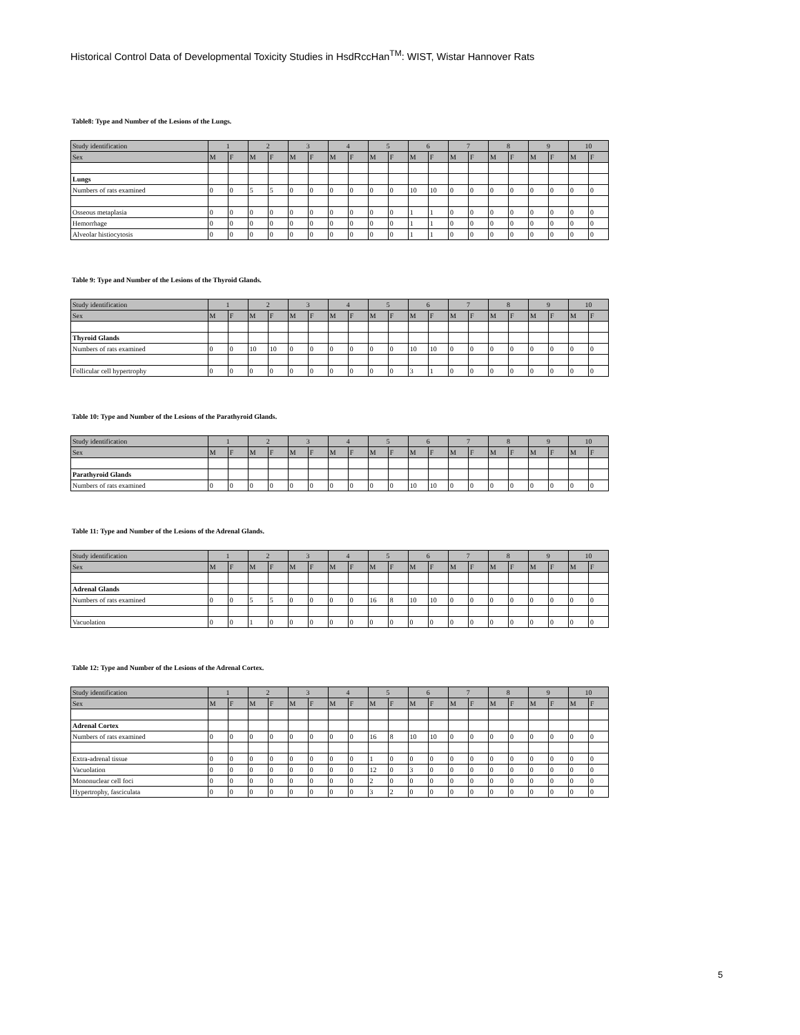Historical Control Data of Developmental Toxicity Studies in HsdRccHan<sup>TM</sup>: WIST, Wistar Hannover Rats
Table8: Type and Number of the Lesions of the Lungs.
| Study identification | 1 | | 2 | | 3 | | 4 | | 5 | | 6 | | 7 | | 8 | | 9 | | 10 | |
| Sex | M | F | M | F | M | F | M | F | M | F | M | F | M | F | M | F | M | F | M | F |
| Lungs | | | | | | | | | | | | | | | | | | | | |
| Numbers of rats examined | 0 | 0 | 5 | 5 | 0 | 0 | 0 | 0 | 0 | 0 | 10 | 10 | 0 | 0 | 0 | 0 | 0 | 0 | 0 | 0 |
| Osseous metaplasia | 0 | 0 | 0 | 0 | 0 | 0 | 0 | 0 | 0 | 0 | 1 | 1 | 0 | 0 | 0 | 0 | 0 | 0 | 0 | 0 |
| Hemorrhage | 0 | 0 | 0 | 0 | 0 | 0 | 0 | 0 | 0 | 0 | 1 | 1 | 0 | 0 | 0 | 0 | 0 | 0 | 0 | 0 |
| Alveolar histiocytosis | 0 | 0 | 0 | 0 | 0 | 0 | 0 | 0 | 0 | 0 | 1 | 1 | 0 | 0 | 0 | 0 | 0 | 0 | 0 | 0 |
Table 9: Type and Number of the Lesions of the Thyroid Glands.
| Study identification | 1 | | 2 | | 3 | | 4 | | 5 | | 6 | | 7 | | 8 | | 9 | | 10 | |
| Sex | M | F | M | F | M | F | M | F | M | F | M | F | M | F | M | F | M | F | M | F |
| Thyroid Glands | | | | | | | | | | | | | | | | | | | | |
| Numbers of rats examined | 0 | 0 | 10 | 10 | 0 | 0 | 0 | 0 | 0 | 0 | 10 | 10 | 0 | 0 | 0 | 0 | 0 | 0 | 0 | 0 |
| Follicular cell hypertrophy | 0 | 0 | 0 | 0 | 0 | 0 | 0 | 0 | 0 | 0 | 3 | 1 | 0 | 0 | 0 | 0 | 0 | 0 | 0 | 0 |
Table 10: Type and Number of the Lesions of the Parathyroid Glands.
| Study identification | 1 | | 2 | | 3 | | 4 | | 5 | | 6 | | 7 | | 8 | | 9 | | 10 | |
| Sex | M | F | M | F | M | F | M | F | M | F | M | F | M | F | M | F | M | F | M | F |
| Parathyroid Glands | | | | | | | | | | | | | | | | | | | | |
| Numbers of rats examined | 0 | 0 | 0 | 0 | 0 | 0 | 0 | 0 | 0 | 0 | 10 | 10 | 0 | 0 | 0 | 0 | 0 | 0 | 0 | 0 |
Table 11: Type and Number of the Lesions of the Adrenal Glands.
| Study identification | 1 | | 2 | | 3 | | 4 | | 5 | | 6 | | 7 | | 8 | | 9 | | 10 | |
| Sex | M | F | M | F | M | F | M | F | M | F | M | F | M | F | M | F | M | F | M | F |
| Adrenal Glands | | | | | | | | | | | | | | | | | | | | |
| Numbers of rats examined | 0 | 0 | 5 | 5 | 0 | 0 | 0 | 0 | 16 | 8 | 10 | 10 | 0 | 0 | 0 | 0 | 0 | 0 | 0 | 0 |
| Vacuolation | 0 | 0 | 1 | 0 | 0 | 0 | 0 | 0 | 0 | 0 | 0 | 0 | 0 | 0 | 0 | 0 | 0 | 0 | 0 | 0 |
Table 12: Type and Number of the Lesions of the Adrenal Cortex.
| Study identification | 1 | | 2 | | 3 | | 4 | | 5 | | 6 | | 7 | | 8 | | 9 | | 10 | |
| Sex | M | F | M | F | M | F | M | F | M | F | M | F | M | F | M | F | M | F | M | F |
| Adrenal Cortex | | | | | | | | | | | | | | | | | | | | |
| Numbers of rats examined | 0 | 0 | 0 | 0 | 0 | 0 | 0 | 0 | 16 | 8 | 10 | 10 | 0 | 0 | 0 | 0 | 0 | 0 | 0 | 0 |
| Extra-adrenal tissue | 0 | 0 | 0 | 0 | 0 | 0 | 0 | 0 | 1 | 0 | 0 | 0 | 0 | 0 | 0 | 0 | 0 | 0 | 0 | 0 |
| Vacuolation | 0 | 0 | 0 | 0 | 0 | 0 | 0 | 0 | 12 | 0 | 3 | 0 | 0 | 0 | 0 | 0 | 0 | 0 | 0 | 0 |
| Mononuclear cell foci | 0 | 0 | 0 | 0 | 0 | 0 | 0 | 0 | 2 | 0 | 0 | 0 | 0 | 0 | 0 | 0 | 0 | 0 | 0 | 0 |
| Hypertrophy, fasciculata | 0 | 0 | 0 | 0 | 0 | 0 | 0 | 0 | 3 | 2 | 0 | 0 | 0 | 0 | 0 | 0 | 0 | 0 | 0 | 0 |
5